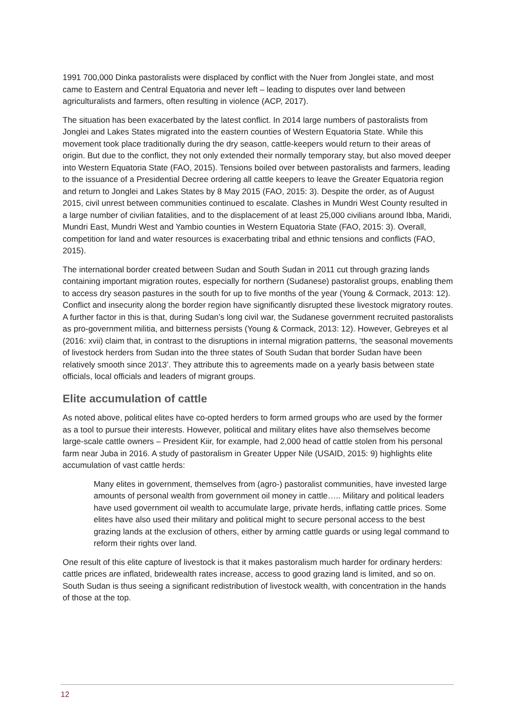1991 700,000 Dinka pastoralists were displaced by conflict with the Nuer from Jonglei state, and most came to Eastern and Central Equatoria and never left – leading to disputes over land between agriculturalists and farmers, often resulting in violence (ACP, 2017).
The situation has been exacerbated by the latest conflict. In 2014 large numbers of pastoralists from Jonglei and Lakes States migrated into the eastern counties of Western Equatoria State. While this movement took place traditionally during the dry season, cattle-keepers would return to their areas of origin. But due to the conflict, they not only extended their normally temporary stay, but also moved deeper into Western Equatoria State (FAO, 2015). Tensions boiled over between pastoralists and farmers, leading to the issuance of a Presidential Decree ordering all cattle keepers to leave the Greater Equatoria region and return to Jonglei and Lakes States by 8 May 2015 (FAO, 2015: 3). Despite the order, as of August 2015, civil unrest between communities continued to escalate. Clashes in Mundri West County resulted in a large number of civilian fatalities, and to the displacement of at least 25,000 civilians around Ibba, Maridi, Mundri East, Mundri West and Yambio counties in Western Equatoria State (FAO, 2015: 3). Overall, competition for land and water resources is exacerbating tribal and ethnic tensions and conflicts (FAO, 2015).
The international border created between Sudan and South Sudan in 2011 cut through grazing lands containing important migration routes, especially for northern (Sudanese) pastoralist groups, enabling them to access dry season pastures in the south for up to five months of the year (Young & Cormack, 2013: 12). Conflict and insecurity along the border region have significantly disrupted these livestock migratory routes. A further factor in this is that, during Sudan’s long civil war, the Sudanese government recruited pastoralists as pro-government militia, and bitterness persists (Young & Cormack, 2013: 12). However, Gebreyes et al (2016: xvii) claim that, in contrast to the disruptions in internal migration patterns, ‘the seasonal movements of livestock herders from Sudan into the three states of South Sudan that border Sudan have been relatively smooth since 2013’. They attribute this to agreements made on a yearly basis between state officials, local officials and leaders of migrant groups.
Elite accumulation of cattle
As noted above, political elites have co-opted herders to form armed groups who are used by the former as a tool to pursue their interests. However, political and military elites have also themselves become large-scale cattle owners – President Kiir, for example, had 2,000 head of cattle stolen from his personal farm near Juba in 2016. A study of pastoralism in Greater Upper Nile (USAID, 2015: 9) highlights elite accumulation of vast cattle herds:
Many elites in government, themselves from (agro-) pastoralist communities, have invested large amounts of personal wealth from government oil money in cattle….. Military and political leaders have used government oil wealth to accumulate large, private herds, inflating cattle prices. Some elites have also used their military and political might to secure personal access to the best grazing lands at the exclusion of others, either by arming cattle guards or using legal command to reform their rights over land.
One result of this elite capture of livestock is that it makes pastoralism much harder for ordinary herders: cattle prices are inflated, bridewealth rates increase, access to good grazing land is limited, and so on. South Sudan is thus seeing a significant redistribution of livestock wealth, with concentration in the hands of those at the top.
12